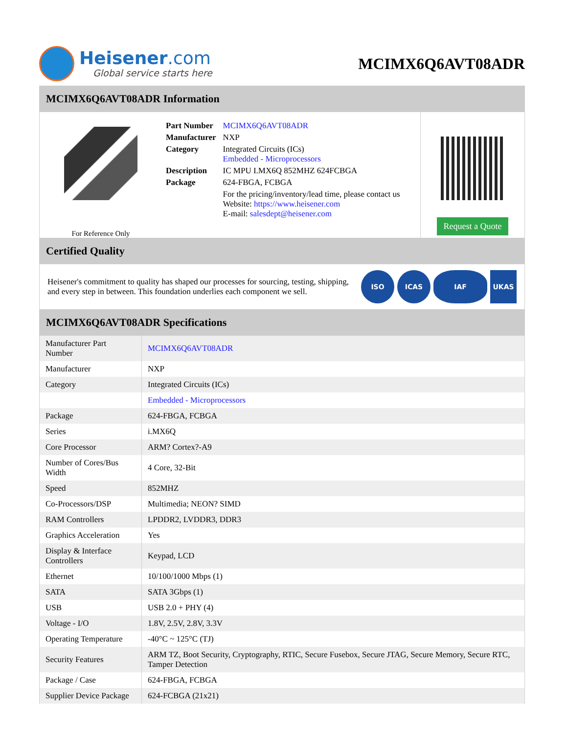Heisener.com
Global service starts here
MCIMX6Q6AVT08ADR
MCIMX6Q6AVT08ADR Information
For Reference Only
| Part Number | MCIMX6Q6AVT08ADR |
| Manufacturer | NXP |
| Category | Integrated Circuits (ICs) Embedded - Microprocessors |
| Description | IC MPU I.MX6Q 852MHZ 624FCBGA |
| Package | 624-FBGA, FCBGA |
| | For the pricing/inventory/lead time, please contact us Website: https://www.heisener.com E-mail: salesdept@heisener.com |
Request a Quote
Certified Quality
Heisener's commitment to quality has shaped our processes for sourcing, testing, shipping, and every step in between. This foundation underlies each component we sell.
ISO ICAS IAF UKAS
MCIMX6Q6AVT08ADR Specifications
| Manufacturer Part Number | MCIMX6Q6AVT08ADR |
| Manufacturer | NXP |
| Category | Integrated Circuits (ICs) |
| | Embedded - Microprocessors |
| Package | 624-FBGA, FCBGA |
| Series | i.MX6Q |
| Core Processor | ARM? Cortex?-A9 |
| Number of Cores/Bus Width | 4 Core, 32-Bit |
| Speed | 852MHZ |
| Co-Processors/DSP | Multimedia; NEON? SIMD |
| RAM Controllers | LPDDR2, LVDDR3, DDR3 |
| Graphics Acceleration | Yes |
| Display & Interface Controllers | Keypad, LCD |
| Ethernet | 10/100/1000 Mbps (1) |
| SATA | SATA 3Gbps (1) |
| USB | USB 2.0 + PHY (4) |
| Voltage - I/O | 1.8V, 2.5V, 2.8V, 3.3V |
| Operating Temperature | -40°C ~ 125°C (TJ) |
| Security Features | ARM TZ, Boot Security, Cryptography, RTIC, Secure Fusebox, Secure JTAG, Secure Memory, Secure RTC, Tamper Detection |
| Package / Case | 624-FBGA, FCBGA |
| Supplier Device Package | 624-FCBGA (21x21) |